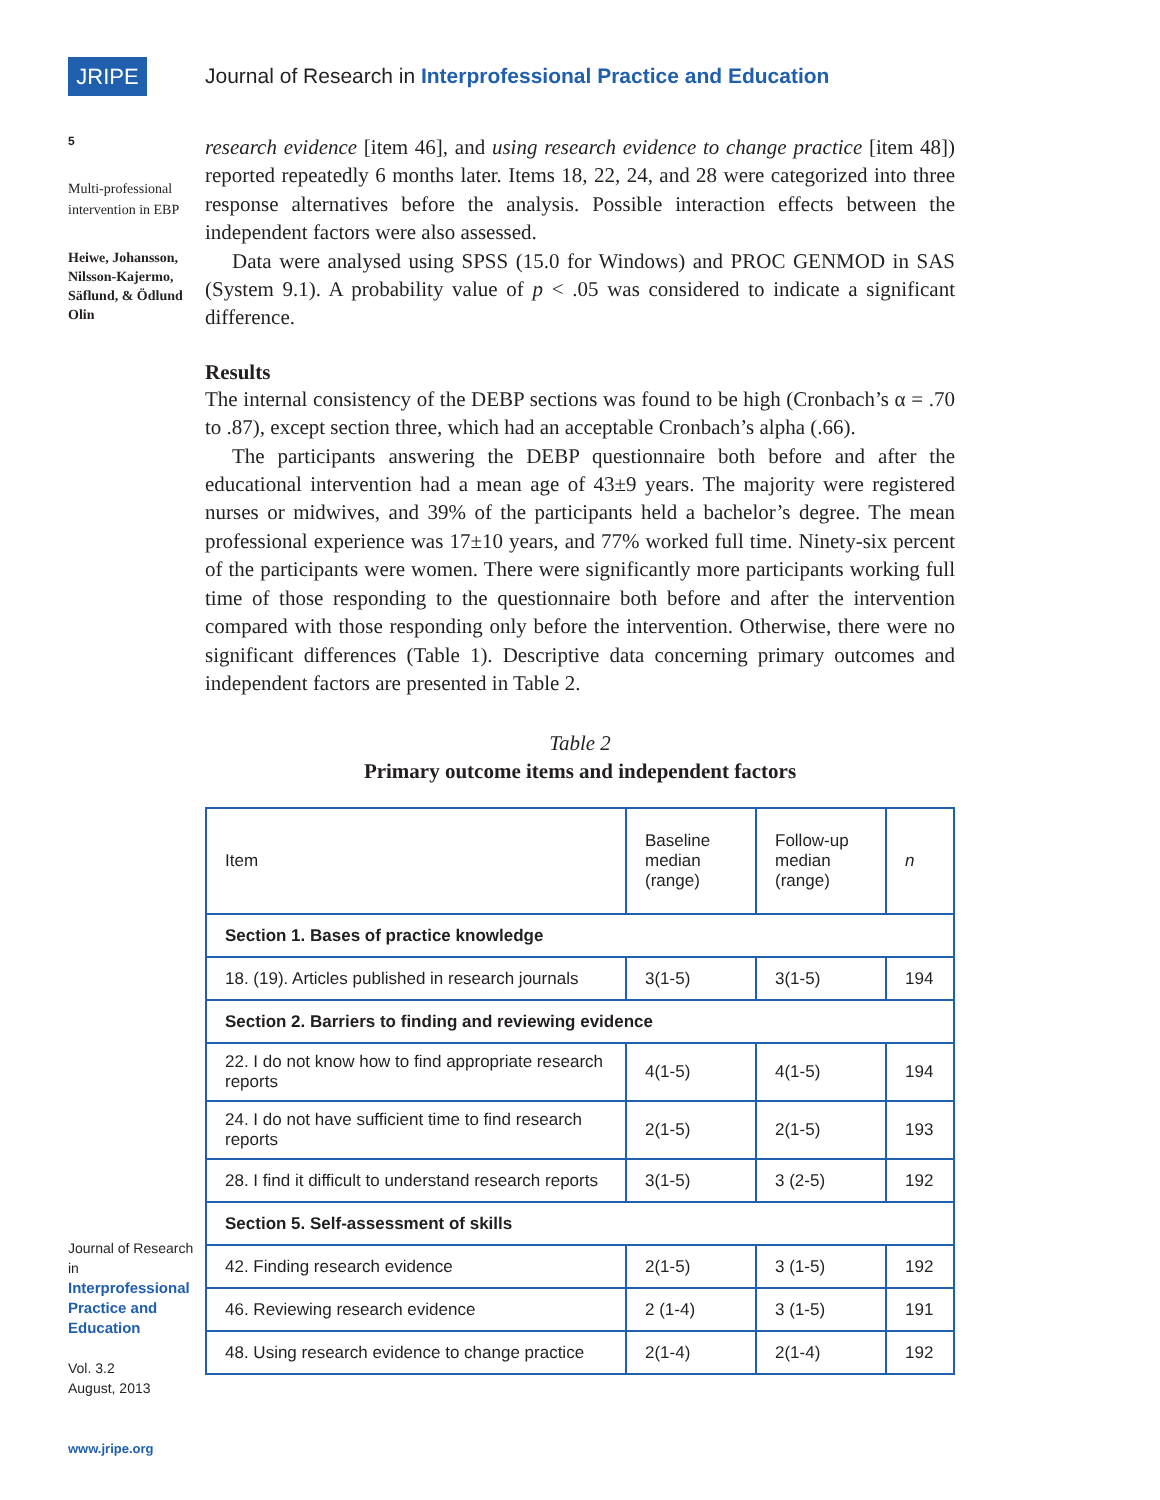JRIPE
5
Multi-professional
intervention in EBP
Heiwe, Johansson,
Nilsson-Kajermo,
Säflund, & Ödlund
Olin
Journal of Research in
Interprofessional
Practice and
Education
Vol. 3.2
August, 2013
www.jripe.org
Journal of Research in Interprofessional Practice and Education
research evidence [item 46], and using research evidence to change practice [item 48]) reported repeatedly 6 months later. Items 18, 22, 24, and 28 were categorized into three response alternatives before the analysis. Possible interaction effects between the independent factors were also assessed.
Data were analysed using SPSS (15.0 for Windows) and PROC GENMOD in SAS (System 9.1). A probability value of p < .05 was considered to indicate a significant difference.
Results
The internal consistency of the DEBP sections was found to be high (Cronbach’s α = .70 to .87), except section three, which had an acceptable Cronbach’s alpha (.66).
The participants answering the DEBP questionnaire both before and after the educational intervention had a mean age of 43±9 years. The majority were registered nurses or midwives, and 39% of the participants held a bachelor’s degree. The mean professional experience was 17±10 years, and 77% worked full time. Ninety-six percent of the participants were women. There were significantly more participants working full time of those responding to the questionnaire both before and after the intervention compared with those responding only before the intervention. Otherwise, there were no significant differences (Table 1). Descriptive data concerning primary outcomes and independent factors are presented in Table 2.
Table 2
Primary outcome items and independent factors
| Item | Baseline median (range) | Follow-up median (range) | n |
| --- | --- | --- | --- |
| Section 1. Bases of practice knowledge | | | |
| 18. (19). Articles published in research journals | 3(1-5) | 3(1-5) | 194 |
| Section 2. Barriers to finding and reviewing evidence | | | |
| 22. I do not know how to find appropriate research reports | 4(1-5) | 4(1-5) | 194 |
| 24. I do not have sufficient time to find research reports | 2(1-5) | 2(1-5) | 193 |
| 28. I find it difficult to understand research reports | 3(1-5) | 3 (2-5) | 192 |
| Section 5. Self-assessment of skills | | | |
| 42. Finding research evidence | 2(1-5) | 3 (1-5) | 192 |
| 46. Reviewing research evidence | 2 (1-4) | 3 (1-5) | 191 |
| 48. Using research evidence to change practice | 2(1-4) | 2(1-4) | 192 |